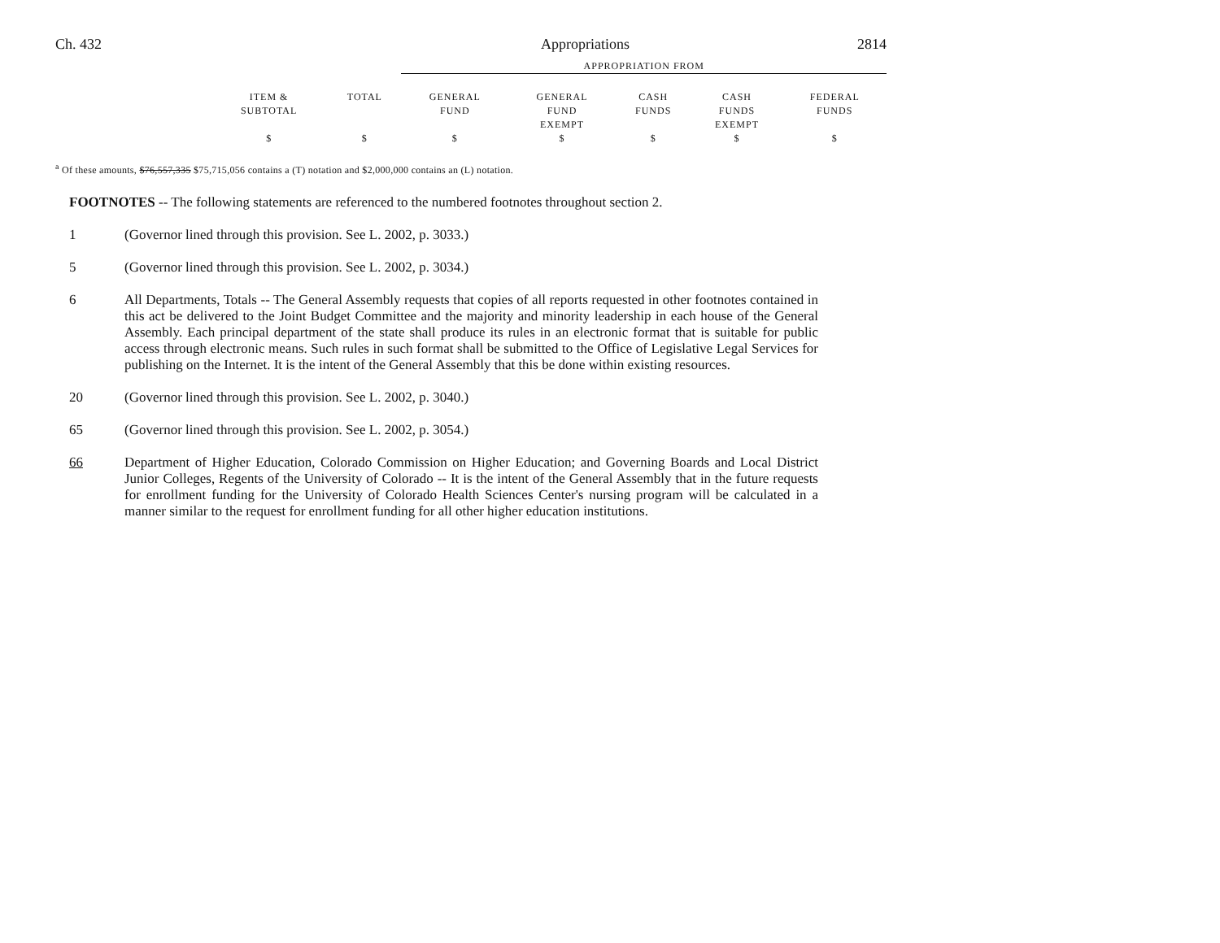Ch. 432 Appropriations 2814
| | | APPROPRIATION FROM | | | | |
| --- | --- | --- | --- | --- | --- | --- |
| ITEM & SUBTOTAL | TOTAL | GENERAL FUND | GENERAL FUND EXEMPT | CASH FUNDS | CASH FUNDS EXEMPT | FEDERAL FUNDS |
| $ | $ | $ | $ | $ | $ | $ |
<sup>a</sup> Of these amounts, $76,557,335 $75,715,056 contains a (T) notation and $2,000,000 contains an (L) notation.
FOOTNOTES -- The following statements are referenced to the numbered footnotes throughout section 2.
1 (Governor lined through this provision. See L. 2002, p. 3033.)
5 (Governor lined through this provision. See L. 2002, p. 3034.)
6 All Departments, Totals -- The General Assembly requests that copies of all reports requested in other footnotes contained in this act be delivered to the Joint Budget Committee and the majority and minority leadership in each house of the General Assembly. Each principal department of the state shall produce its rules in an electronic format that is suitable for public access through electronic means. Such rules in such format shall be submitted to the Office of Legislative Legal Services for publishing on the Internet. It is the intent of the General Assembly that this be done within existing resources.
20 (Governor lined through this provision. See L. 2002, p. 3040.)
65 (Governor lined through this provision. See L. 2002, p. 3054.)
66 Department of Higher Education, Colorado Commission on Higher Education; and Governing Boards and Local District Junior Colleges, Regents of the University of Colorado -- It is the intent of the General Assembly that in the future requests for enrollment funding for the University of Colorado Health Sciences Center's nursing program will be calculated in a manner similar to the request for enrollment funding for all other higher education institutions.